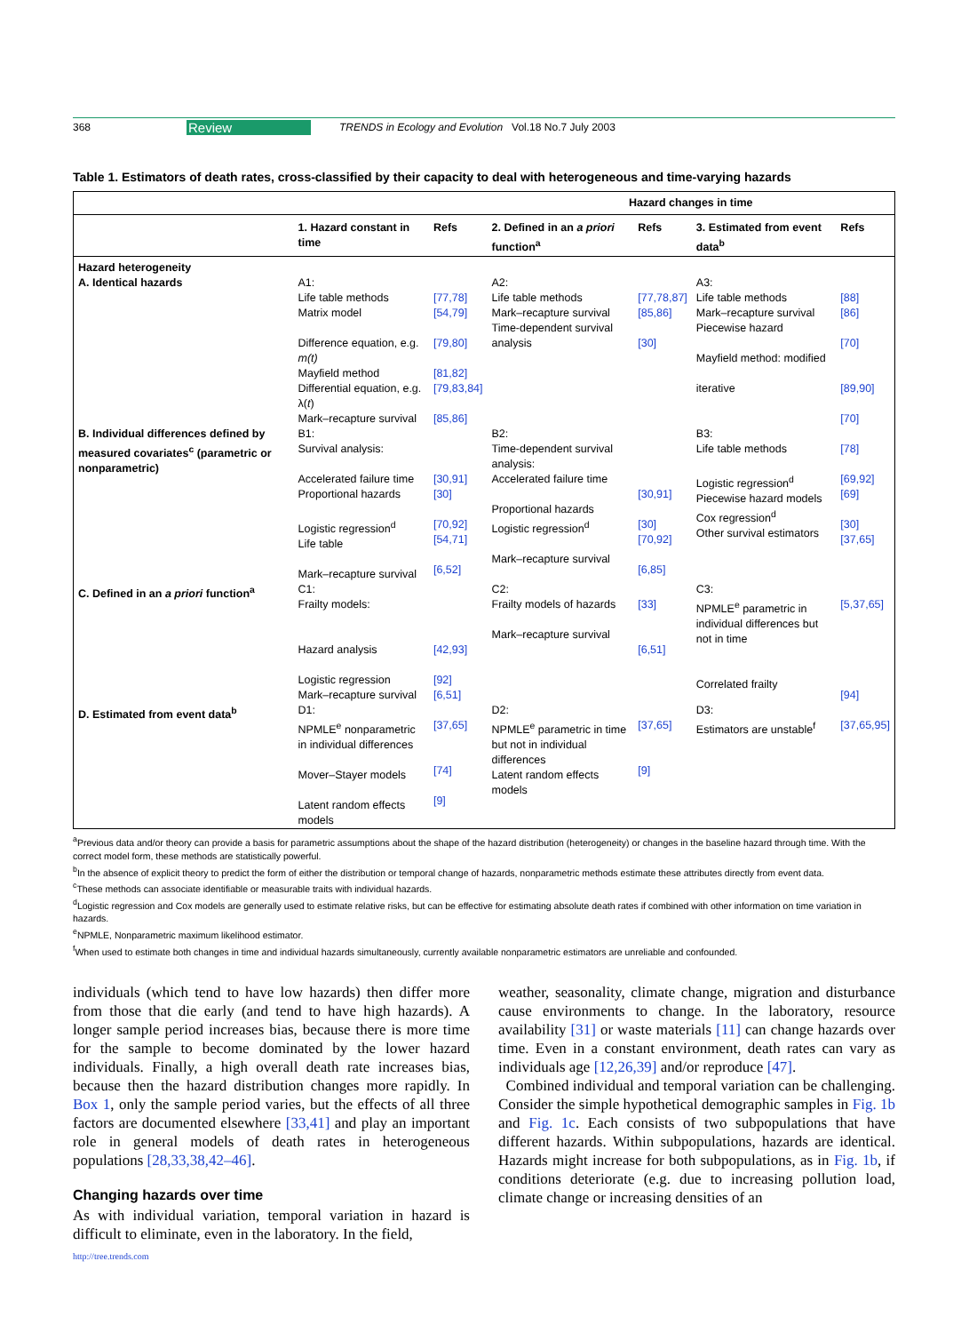368 Review TRENDS in Ecology and Evolution Vol.18 No.7 July 2003
Table 1. Estimators of death rates, cross-classified by their capacity to deal with heterogeneous and time-varying hazards
| | | | Hazard changes in time | | | |
| --- | --- | --- | --- | --- | --- | --- |
| | 1. Hazard constant in time | Refs | 2. Defined in an a priori function<sup>a</sup> | Refs | 3. Estimated from event data<sup>b</sup> | Refs |
| Hazard heterogeneity A. Identical hazards | A1: Life table methods Matrix model Difference equation, e.g. m(t) Mayfield method Differential equation, e.g. λ( t ) Mark–recapture survival | [77,78] [54,79] [79,80] [81,82] [79,83,84] [85,86] | A2: Life table methods Mark–recapture survival Time-dependent survival analysis | [77,78,87] [85,86] [30] | A3: Life table methods Mark–recapture survival Piecewise hazard Mayfield method: modified iterative | [88] [86] [70] [89,90] [70] |
| B. Individual differences defined by measured covariates<sup>c</sup> (parametric or nonparametric) | B1: Survival analysis: Accelerated failure time Proportional hazards Logistic regression<sup>d</sup> Life table Mark–recapture survival | [30,91] [30] [70,92] [54,71] [6,52] | B2: Time-dependent survival analysis: Accelerated failure time Proportional hazards Logistic regression<sup>d</sup> Mark–recapture survival | [30,91] [30] [70,92] [6,85] | B3: Life table methods Logistic regression<sup>d</sup> Piecewise hazard models Cox regression<sup>d</sup> Other survival estimators | [78] [69,92] [69] [30] [37,65] |
| C. Defined in an a priori function<sup>a</sup> | C1: Frailty models: Hazard analysis Logistic regression Mark–recapture survival | [42,93] [92] [6,51] | C2: Frailty models of hazards Mark–recapture survival | [33] [6,51] | C3: NPMLE<sup>e</sup> parametric in individual differences but not in time Correlated frailty | [5,37,65] [94] |
| D. Estimated from event data<sup>b</sup> | D1: NPMLE<sup>e</sup> nonparametric in individual differences Mover–Stayer models Latent random effects models | [37,65] [74] [9] | D2: NPMLE<sup>e</sup> parametric in time but not in individual differences Latent random effects models | [37,65] [9] | D3: Estimators are unstable<sup>f</sup> | [37,65,95] |
<sup>a</sup> Previous data and/or theory can provide a basis for parametric assumptions about the shape of the hazard distribution (heterogeneity) or changes in the baseline hazard through time. With the correct model form, these methods are statistically powerful.
<sup>b</sup> In the absence of explicit theory to predict the form of either the distribution or temporal change of hazards, nonparametric methods estimate these attributes directly from event data.
<sup>c</sup> These methods can associate identifiable or measurable traits with individual hazards.
<sup>d</sup> Logistic regression and Cox models are generally used to estimate relative risks, but can be effective for estimating absolute death rates if combined with other information on time variation in hazards.
<sup>e</sup> NPMLE, Nonparametric maximum likelihood estimator.
<sup>f</sup> When used to estimate both changes in time and individual hazards simultaneously, currently available nonparametric estimators are unreliable and confounded.
individuals (which tend to have low hazards) then differ more from those that die early (and tend to have high hazards). A longer sample period increases bias, because there is more time for the sample to become dominated by the lower hazard individuals. Finally, a high overall death rate increases bias, because then the hazard distribution changes more rapidly. In Box 1, only the sample period varies, but the effects of all three factors are documented elsewhere [33,41] and play an important role in general models of death rates in heterogeneous populations [28,33,38,42–46].
Changing hazards over time
As with individual variation, temporal variation in hazard is difficult to eliminate, even in the laboratory. In the field,
http://tree.trends.com
weather, seasonality, climate change, migration and disturbance cause environments to change. In the laboratory, resource availability [31] or waste materials [11] can change hazards over time. Even in a constant environment, death rates can vary as individuals age [12,26,39] and/or reproduce [47].
Combined individual and temporal variation can be challenging. Consider the simple hypothetical demographic samples in Fig. 1b and Fig. 1c. Each consists of two subpopulations that have different hazards. Within subpopulations, hazards are identical. Hazards might increase for both subpopulations, as in Fig. 1b, if conditions deteriorate (e.g. due to increasing pollution load, climate change or increasing densities of an